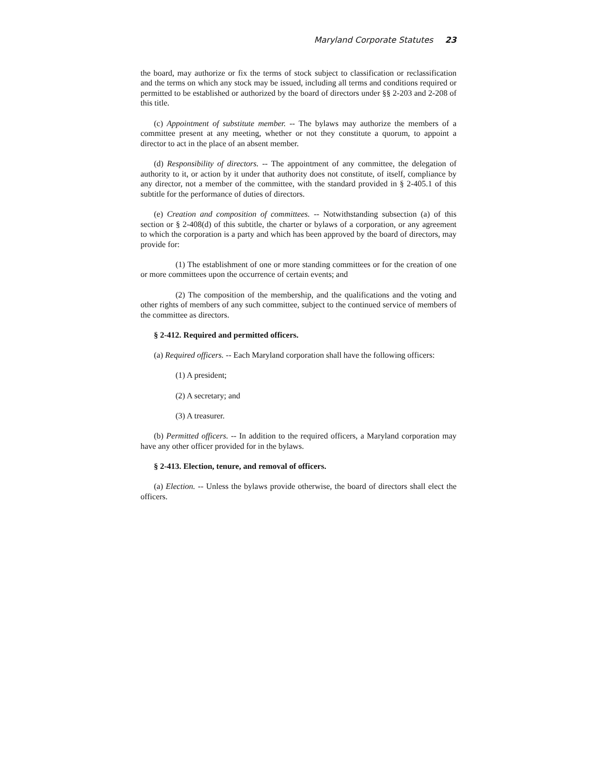Maryland Corporate Statutes 23
the board, may authorize or fix the terms of stock subject to classification or reclassification and the terms on which any stock may be issued, including all terms and conditions required or permitted to be established or authorized by the board of directors under §§ 2-203 and 2-208 of this title.
(c) Appointment of substitute member. -- The bylaws may authorize the members of a committee present at any meeting, whether or not they constitute a quorum, to appoint a director to act in the place of an absent member.
(d) Responsibility of directors. -- The appointment of any committee, the delegation of authority to it, or action by it under that authority does not constitute, of itself, compliance by any director, not a member of the committee, with the standard provided in § 2-405.1 of this subtitle for the performance of duties of directors.
(e) Creation and composition of committees. -- Notwithstanding subsection (a) of this section or § 2-408(d) of this subtitle, the charter or bylaws of a corporation, or any agreement to which the corporation is a party and which has been approved by the board of directors, may provide for:
(1) The establishment of one or more standing committees or for the creation of one or more committees upon the occurrence of certain events; and
(2) The composition of the membership, and the qualifications and the voting and other rights of members of any such committee, subject to the continued service of members of the committee as directors.
§ 2-412. Required and permitted officers.
(a) Required officers. -- Each Maryland corporation shall have the following officers:
(1) A president;
(2) A secretary; and
(3) A treasurer.
(b) Permitted officers. -- In addition to the required officers, a Maryland corporation may have any other officer provided for in the bylaws.
§ 2-413. Election, tenure, and removal of officers.
(a) Election. -- Unless the bylaws provide otherwise, the board of directors shall elect the officers.